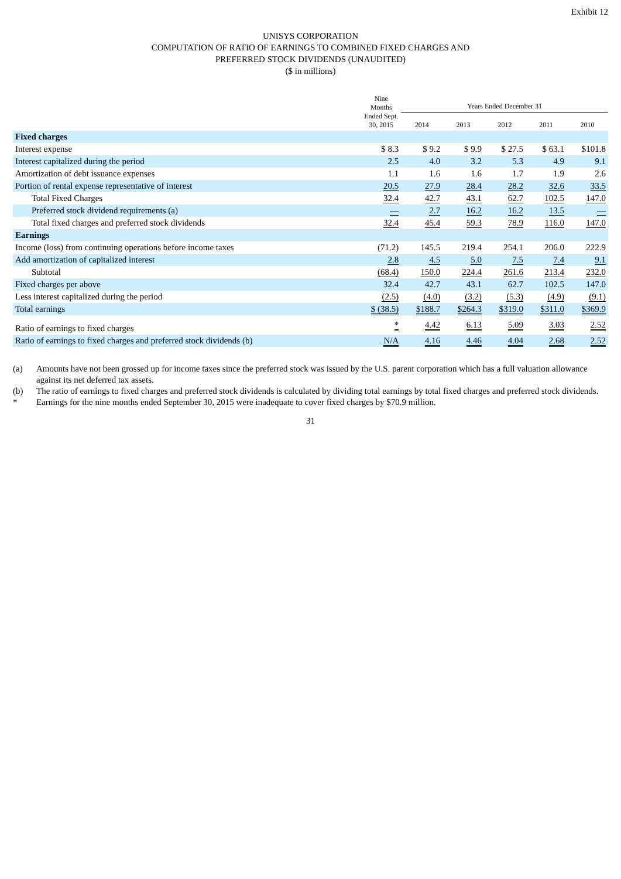Exhibit 12
UNISYS CORPORATION
COMPUTATION OF RATIO OF EARNINGS TO COMBINED FIXED CHARGES AND
PREFERRED STOCK DIVIDENDS (UNAUDITED)
($ in millions)
| | Nine Months Ended Sept. 30, 2015 | Years Ended December 31 | | | | |
| --- | --- | --- | --- | --- | --- | --- |
| | | 2014 | 2013 | 2012 | 2011 | 2010 |
| Fixed charges | | | | | | |
| Interest expense | $ 8.3 | $ 9.2 | $ 9.9 | $ 27.5 | $ 63.1 | $101.8 |
| Interest capitalized during the period | 2.5 | 4.0 | 3.2 | 5.3 | 4.9 | 9.1 |
| Amortization of debt issuance expenses | 1.1 | 1.6 | 1.6 | 1.7 | 1.9 | 2.6 |
| Portion of rental expense representative of interest | 20.5 | 27.9 | 28.4 | 28.2 | 32.6 | 33.5 |
| Total Fixed Charges | 32.4 | 42.7 | 43.1 | 62.7 | 102.5 | 147.0 |
| Preferred stock dividend requirements (a) | — | 2.7 | 16.2 | 16.2 | 13.5 | — |
| Total fixed charges and preferred stock dividends | 32.4 | 45.4 | 59.3 | 78.9 | 116.0 | 147.0 |
| Earnings | | | | | | |
| Income (loss) from continuing operations before income taxes | (71.2) | 145.5 | 219.4 | 254.1 | 206.0 | 222.9 |
| Add amortization of capitalized interest | 2.8 | 4.5 | 5.0 | 7.5 | 7.4 | 9.1 |
| Subtotal | (68.4) | 150.0 | 224.4 | 261.6 | 213.4 | 232.0 |
| Fixed charges per above | 32.4 | 42.7 | 43.1 | 62.7 | 102.5 | 147.0 |
| Less interest capitalized during the period | (2.5) | (4.0) | (3.2) | (5.3) | (4.9) | (9.1) |
| Total earnings | $ (38.5) | $188.7 | $264.3 | $319.0 | $311.0 | $369.9 |
| Ratio of earnings to fixed charges | * | 4.42 | 6.13 | 5.09 | 3.03 | 2.52 |
| Ratio of earnings to fixed charges and preferred stock dividends (b) | N/A | 4.16 | 4.46 | 4.04 | 2.68 | 2.52 |
(a) Amounts have not been grossed up for income taxes since the preferred stock was issued by the U.S. parent corporation which has a full valuation allowance against its net deferred tax assets.
(b) The ratio of earnings to fixed charges and preferred stock dividends is calculated by dividing total earnings by total fixed charges and preferred stock dividends.
* Earnings for the nine months ended September 30, 2015 were inadequate to cover fixed charges by $70.9 million.
31